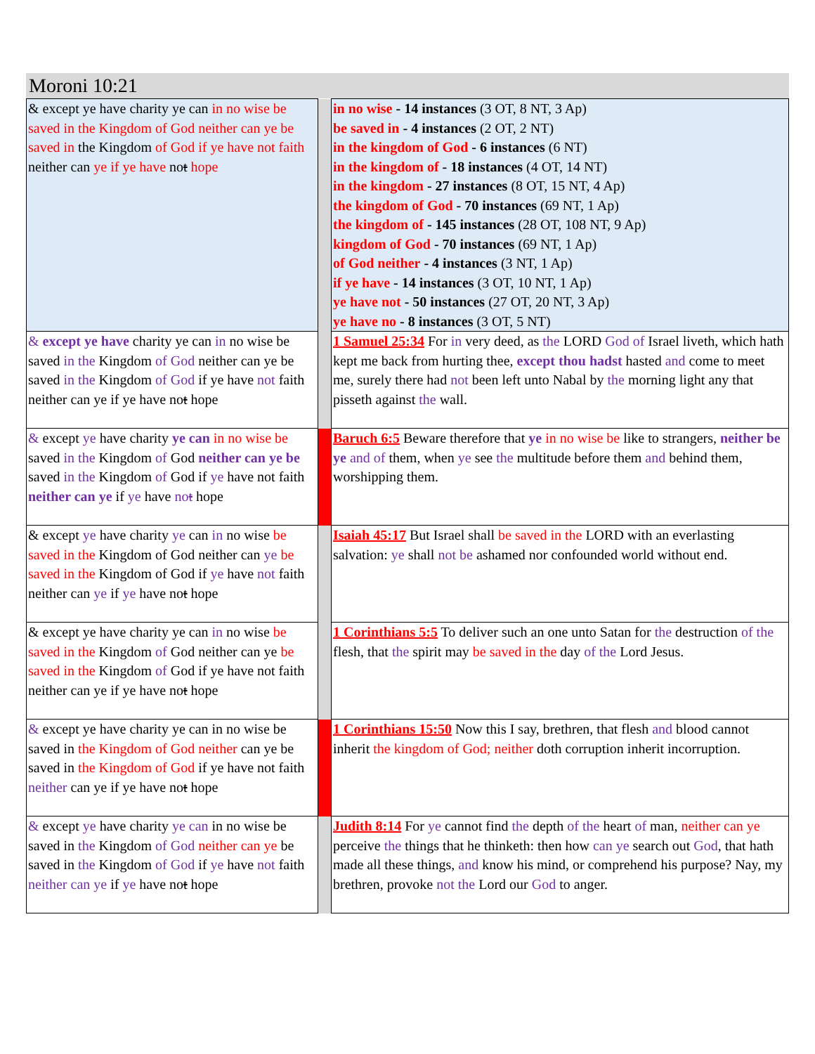Moroni 10:21
| & except ye have charity ye can in no wise be saved in the Kingdom of God neither can ye be saved in the Kingdom of God if ye have not faith neither can ye if ye have no t hope | | in no wise - 14 instances (3 OT, 8 NT, 3 Ap) be saved in - 4 instances (2 OT, 2 NT) in the kingdom of God - 6 instances (6 NT) in the kingdom of - 18 instances (4 OT, 14 NT) in the kingdom - 27 instances (8 OT, 15 NT, 4 Ap) the kingdom of God - 70 instances (69 NT, 1 Ap) the kingdom of - 145 instances (28 OT, 108 NT, 9 Ap) kingdom of God - 70 instances (69 NT, 1 Ap) of God neither - 4 instances (3 NT, 1 Ap) if ye have - 14 instances (3 OT, 10 NT, 1 Ap) ye have not - 50 instances (27 OT, 20 NT, 3 Ap) ye have no - 8 instances (3 OT, 5 NT) |
| & except ye have charity ye can in no wise be saved in the Kingdom of God neither can ye be saved in the Kingdom of God if ye have not faith neither can ye if ye have no t hope | | 1 Samuel 25:34 For in very deed, as the LORD God of Israel liveth, which hath kept me back from hurting thee, except thou hadst hasted and come to meet me, surely there had not been left unto Nabal by the morning light any that pisseth against the wall. |
| & except ye have charity ye can in no wise be saved in the Kingdom of God neither can ye be saved in the Kingdom of God if ye have not faith neither can ye if ye have no t hope | | Baruch 6:5 Beware therefore that ye in no wise be like to strangers, neither be ye and of them, when ye see the multitude before them and behind them, worshipping them. |
| & except ye have charity ye can in no wise be saved in the Kingdom of God neither can ye be saved in the Kingdom of God if ye have not faith neither can ye if ye have no t hope | | Isaiah 45:17 But Israel shall be saved in the LORD with an everlasting salvation: ye shall not be ashamed nor confounded world without end. |
| & except ye have charity ye can in no wise be saved in the Kingdom of God neither can ye be saved in the Kingdom of God if ye have not faith neither can ye if ye have no t hope | | 1 Corinthians 5:5 To deliver such an one unto Satan for the destruction of the flesh, that the spirit may be saved in the day of the Lord Jesus. |
| & except ye have charity ye can in no wise be saved in the Kingdom of God neither can ye be saved in the Kingdom of God if ye have not faith neither can ye if ye have no t hope | | 1 Corinthians 15:50 Now this I say, brethren, that flesh and blood cannot inherit the kingdom of God; neither doth corruption inherit incorruption. |
| & except ye have charity ye can in no wise be saved in the Kingdom of God neither can ye be saved in the Kingdom of God if ye have not faith neither can ye if ye have no t hope | | Judith 8:14 For ye cannot find the depth of the heart of man, neither can ye perceive the things that he thinketh: then how can ye search out God , that hath made all these things, and know his mind, or comprehend his purpose? Nay, my brethren, provoke not the Lord our God to anger. |